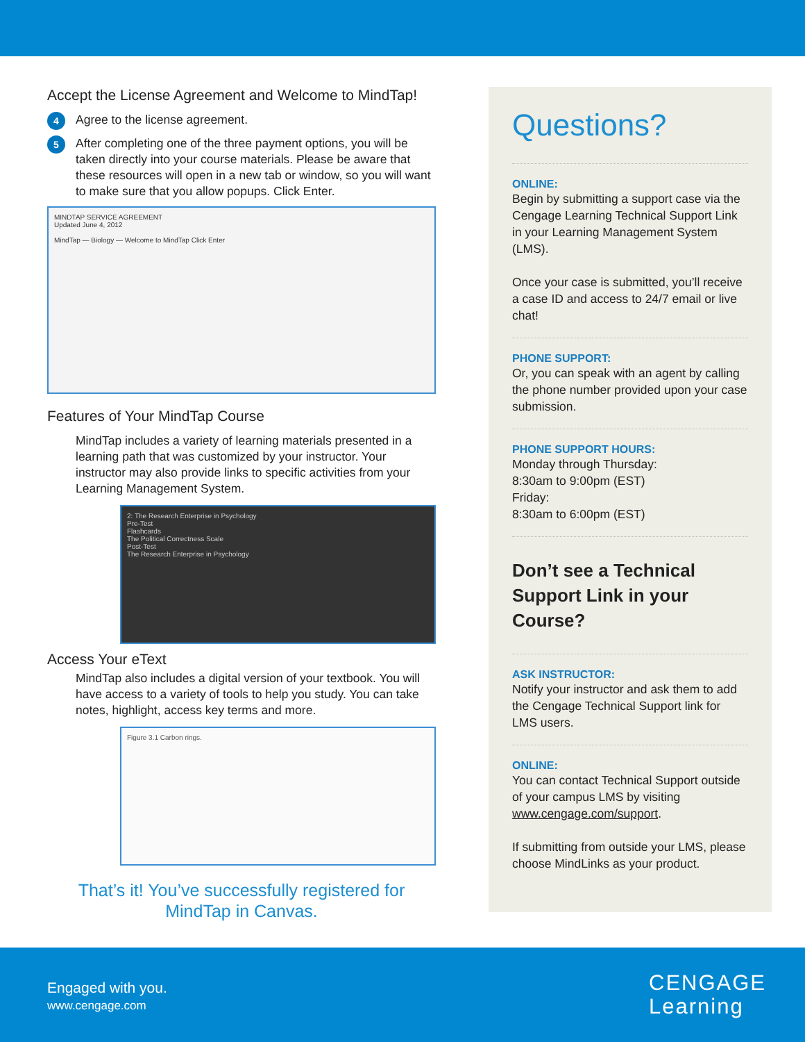Accept the License Agreement and Welcome to MindTap!
4 Agree to the license agreement.
5 After completing one of the three payment options, you will be taken directly into your course materials. Please be aware that these resources will open in a new tab or window, so you will want to make sure that you allow popups. Click Enter.
MINDTAP SERVICE AGREEMENT
Updated June 4, 2012
MindTap — Biology — Welcome to MindTap Click Enter
Features of Your MindTap Course
MindTap includes a variety of learning materials presented in a learning path that was customized by your instructor. Your instructor may also provide links to specific activities from your Learning Management System.
2: The Research Enterprise in Psychology
Pre-Test
Flashcards
The Political Correctness Scale
Post-Test
The Research Enterprise in Psychology
Access Your eText
MindTap also includes a digital version of your textbook. You will have access to a variety of tools to help you study. You can take notes, highlight, access key terms and more.
Figure 3.1 Carbon rings.
That’s it! You’ve successfully registered for
MindTap in Canvas.
Questions?
ONLINE:
Begin by submitting a support case via the Cengage Learning Technical Support Link in your Learning Management System (LMS).
Once your case is submitted, you’ll receive a case ID and access to 24/7 email or live chat!
PHONE SUPPORT:
Or, you can speak with an agent by calling the phone number provided upon your case submission.
PHONE SUPPORT HOURS:
Monday through Thursday:
8:30am to 9:00pm (EST)
Friday:
8:30am to 6:00pm (EST)
Don’t see a Technical Support Link in your Course?
ASK INSTRUCTOR:
Notify your instructor and ask them to add the Cengage Technical Support link for LMS users.
ONLINE:
You can contact Technical Support outside of your campus LMS by visiting www.cengage.com/support.
If submitting from outside your LMS, please choose MindLinks as your product.
Engaged with you.
www.cengage.com
CENGAGE
Learning